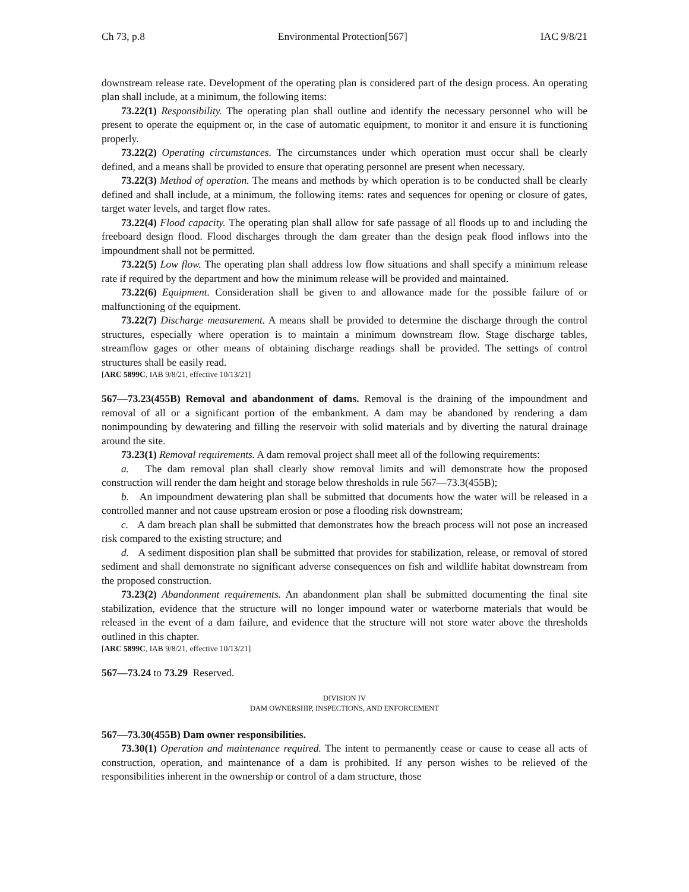Ch 73, p.8 Environmental Protection[567] IAC 9/8/21
downstream release rate. Development of the operating plan is considered part of the design process. An operating plan shall include, at a minimum, the following items:
73.22(1) Responsibility. The operating plan shall outline and identify the necessary personnel who will be present to operate the equipment or, in the case of automatic equipment, to monitor it and ensure it is functioning properly.
73.22(2) Operating circumstances. The circumstances under which operation must occur shall be clearly defined, and a means shall be provided to ensure that operating personnel are present when necessary.
73.22(3) Method of operation. The means and methods by which operation is to be conducted shall be clearly defined and shall include, at a minimum, the following items: rates and sequences for opening or closure of gates, target water levels, and target flow rates.
73.22(4) Flood capacity. The operating plan shall allow for safe passage of all floods up to and including the freeboard design flood. Flood discharges through the dam greater than the design peak flood inflows into the impoundment shall not be permitted.
73.22(5) Low flow. The operating plan shall address low flow situations and shall specify a minimum release rate if required by the department and how the minimum release will be provided and maintained.
73.22(6) Equipment. Consideration shall be given to and allowance made for the possible failure of or malfunctioning of the equipment.
73.22(7) Discharge measurement. A means shall be provided to determine the discharge through the control structures, especially where operation is to maintain a minimum downstream flow. Stage discharge tables, streamflow gages or other means of obtaining discharge readings shall be provided. The settings of control structures shall be easily read.
[ARC 5899C, IAB 9/8/21, effective 10/13/21]
567—73.23(455B) Removal and abandonment of dams. Removal is the draining of the impoundment and removal of all or a significant portion of the embankment. A dam may be abandoned by rendering a dam nonimpounding by dewatering and filling the reservoir with solid materials and by diverting the natural drainage around the site.
73.23(1) Removal requirements. A dam removal project shall meet all of the following requirements:
a. The dam removal plan shall clearly show removal limits and will demonstrate how the proposed construction will render the dam height and storage below thresholds in rule 567—73.3(455B);
b. An impoundment dewatering plan shall be submitted that documents how the water will be released in a controlled manner and not cause upstream erosion or pose a flooding risk downstream;
c. A dam breach plan shall be submitted that demonstrates how the breach process will not pose an increased risk compared to the existing structure; and
d. A sediment disposition plan shall be submitted that provides for stabilization, release, or removal of stored sediment and shall demonstrate no significant adverse consequences on fish and wildlife habitat downstream from the proposed construction.
73.23(2) Abandonment requirements. An abandonment plan shall be submitted documenting the final site stabilization, evidence that the structure will no longer impound water or waterborne materials that would be released in the event of a dam failure, and evidence that the structure will not store water above the thresholds outlined in this chapter.
[ARC 5899C, IAB 9/8/21, effective 10/13/21]
567—73.24 to 73.29 Reserved.
DIVISION IV
DAM OWNERSHIP, INSPECTIONS, AND ENFORCEMENT
567—73.30(455B) Dam owner responsibilities.
73.30(1) Operation and maintenance required. The intent to permanently cease or cause to cease all acts of construction, operation, and maintenance of a dam is prohibited. If any person wishes to be relieved of the responsibilities inherent in the ownership or control of a dam structure, those